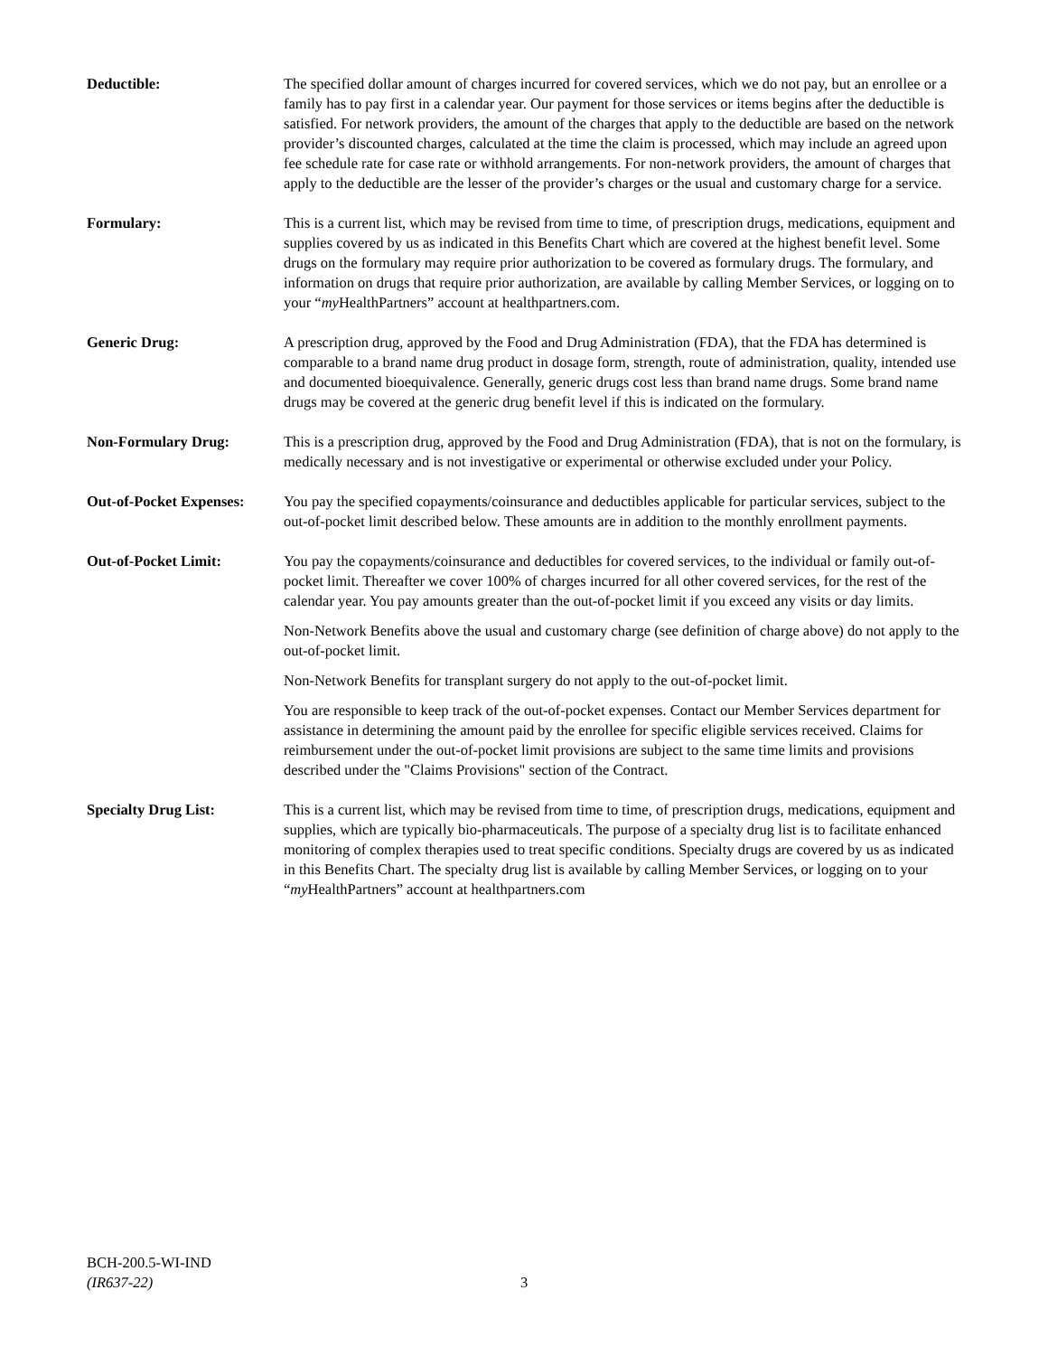Deductible: The specified dollar amount of charges incurred for covered services, which we do not pay, but an enrollee or a family has to pay first in a calendar year. Our payment for those services or items begins after the deductible is satisfied. For network providers, the amount of the charges that apply to the deductible are based on the network provider’s discounted charges, calculated at the time the claim is processed, which may include an agreed upon fee schedule rate for case rate or withhold arrangements. For non-network providers, the amount of charges that apply to the deductible are the lesser of the provider’s charges or the usual and customary charge for a service.
Formulary: This is a current list, which may be revised from time to time, of prescription drugs, medications, equipment and supplies covered by us as indicated in this Benefits Chart which are covered at the highest benefit level. Some drugs on the formulary may require prior authorization to be covered as formulary drugs. The formulary, and information on drugs that require prior authorization, are available by calling Member Services, or logging on to your “my HealthPartners” account at healthpartners.com.
Generic Drug: A prescription drug, approved by the Food and Drug Administration (FDA), that the FDA has determined is comparable to a brand name drug product in dosage form, strength, route of administration, quality, intended use and documented bioequivalence. Generally, generic drugs cost less than brand name drugs. Some brand name drugs may be covered at the generic drug benefit level if this is indicated on the formulary.
Non-Formulary Drug: This is a prescription drug, approved by the Food and Drug Administration (FDA), that is not on the formulary, is medically necessary and is not investigative or experimental or otherwise excluded under your Policy.
Out-of-Pocket Expenses:
You pay the specified copayments/coinsurance and deductibles applicable for particular services, subject to the out-of-pocket limit described below. These amounts are in addition to the monthly enrollment payments.
Out-of-Pocket Limit: You pay the copayments/coinsurance and deductibles for covered services, to the individual or family out-of-pocket limit. Thereafter we cover 100% of charges incurred for all other covered services, for the rest of the calendar year. You pay amounts greater than the out-of-pocket limit if you exceed any visits or day limits.
Non-Network Benefits above the usual and customary charge (see definition of charge above) do not apply to the out-of-pocket limit.
Non-Network Benefits for transplant surgery do not apply to the out-of-pocket limit.
You are responsible to keep track of the out-of-pocket expenses. Contact our Member Services department for assistance in determining the amount paid by the enrollee for specific eligible services received. Claims for reimbursement under the out-of-pocket limit provisions are subject to the same time limits and provisions described under the "Claims Provisions" section of the Contract.
Specialty Drug List: This is a current list, which may be revised from time to time, of prescription drugs, medications, equipment and supplies, which are typically bio-pharmaceuticals. The purpose of a specialty drug list is to facilitate enhanced monitoring of complex therapies used to treat specific conditions. Specialty drugs are covered by us as indicated in this Benefits Chart. The specialty drug list is available by calling Member Services, or logging on to your “my HealthPartners” account at healthpartners.com
BCH-200.5-WI-IND
(IR637-22)
3